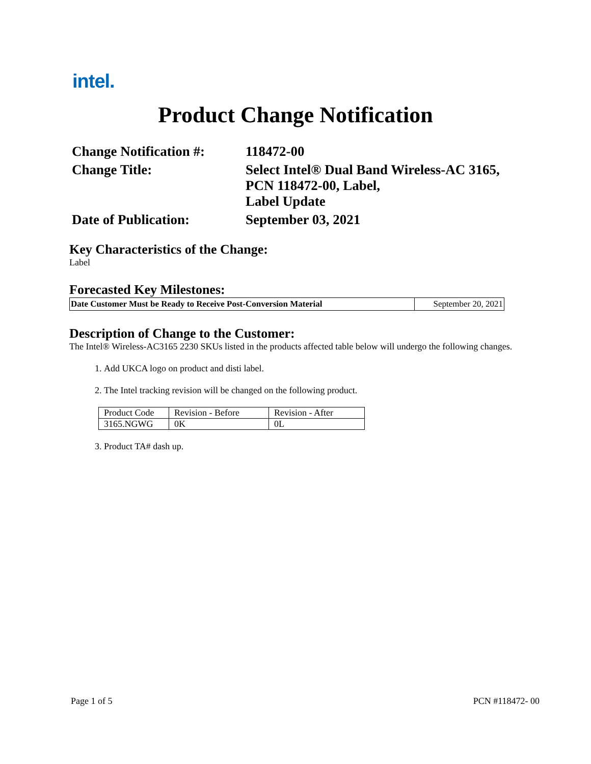intel.
Product Change Notification
| Change Notification #: | 118472-00 |
| Change Title: | Select Intel® Dual Band Wireless-AC 3165, PCN 118472-00, Label, Label Update |
| Date of Publication: | September 03, 2021 |
Key Characteristics of the Change:
Label
Forecasted Key Milestones:
| Date Customer Must be Ready to Receive Post-Conversion Material | September 20, 2021 |
Description of Change to the Customer:
The Intel® Wireless-AC3165 2230 SKUs listed in the products affected table below will undergo the following changes.
1. Add UKCA logo on product and disti label.
2. The Intel tracking revision will be changed on the following product.
| Product Code | Revision - Before | Revision - After |
| 3165.NGWG | 0K | 0L |
3. Product TA# dash up.
Page 1 of 5 PCN #118472- 00